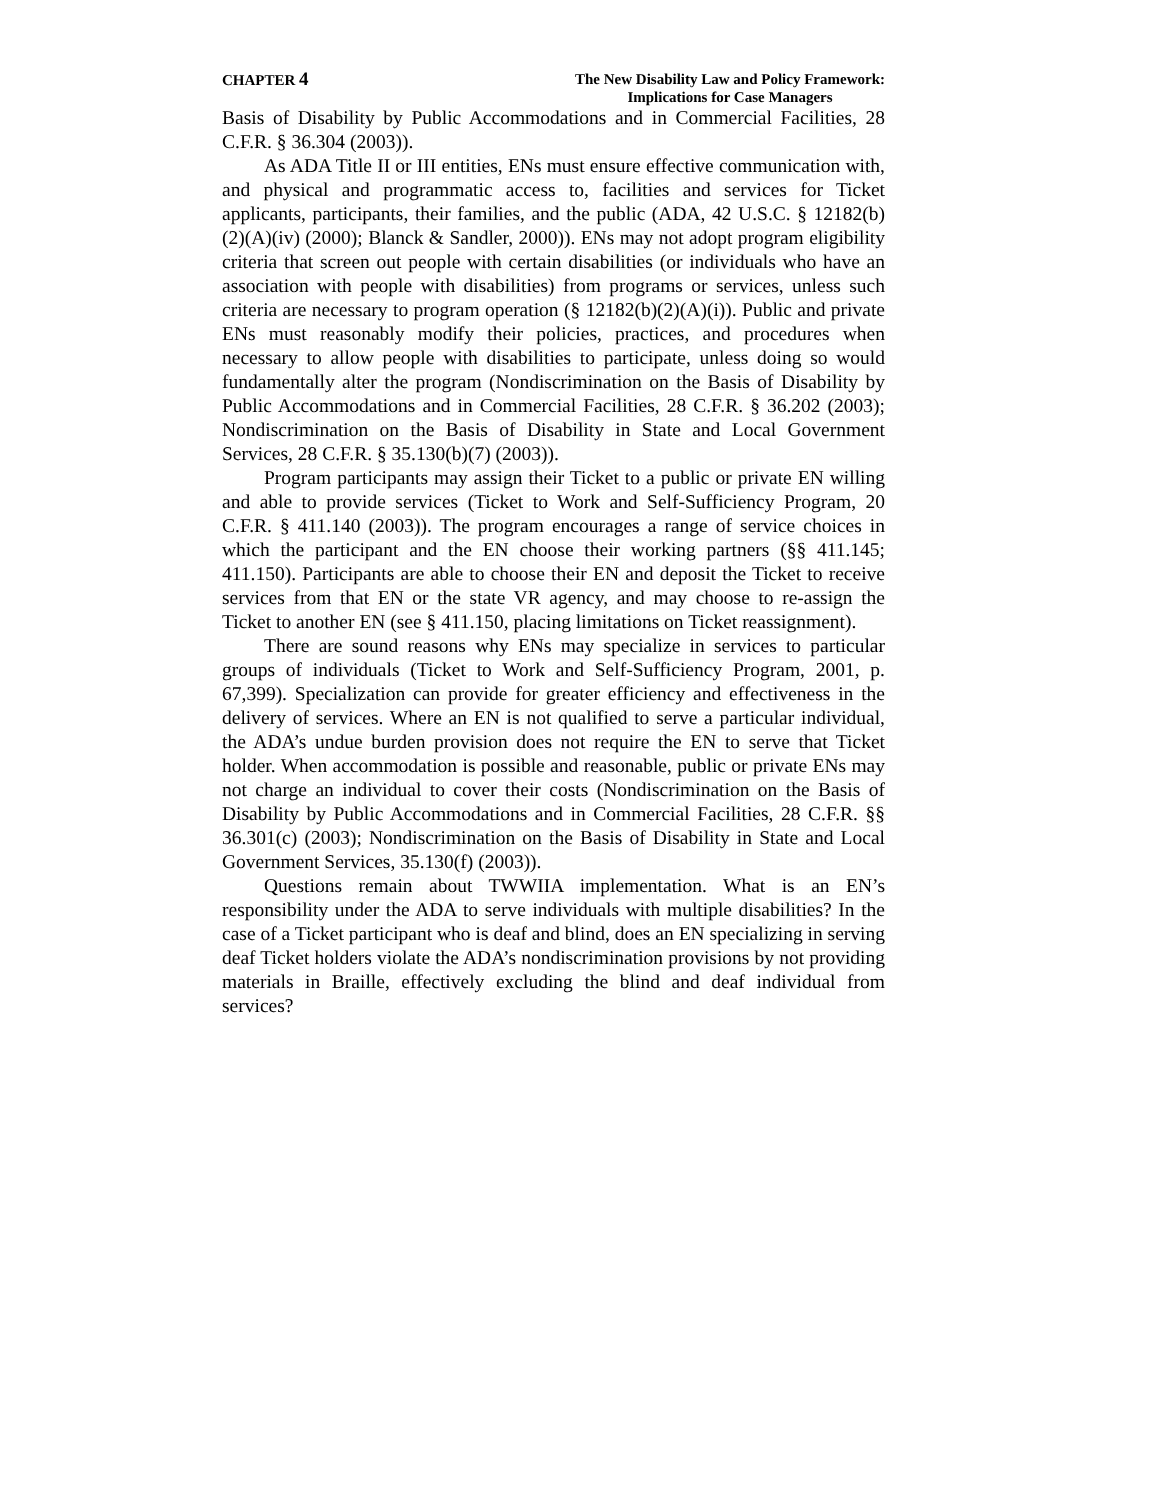CHAPTER 4
The New Disability Law and Policy Framework:
Implications for Case Managers
Basis of Disability by Public Accommodations and in Commercial Facilities, 28 C.F.R. § 36.304 (2003)).
As ADA Title II or III entities, ENs must ensure effective communication with, and physical and programmatic access to, facilities and services for Ticket applicants, participants, their families, and the public (ADA, 42 U.S.C. § 12182(b)(2)(A)(iv) (2000); Blanck & Sandler, 2000)). ENs may not adopt program eligibility criteria that screen out people with certain disabilities (or individuals who have an association with people with disabilities) from programs or services, unless such criteria are necessary to program operation (§ 12182(b)(2)(A)(i)). Public and private ENs must reasonably modify their policies, practices, and procedures when necessary to allow people with disabilities to participate, unless doing so would fundamentally alter the program (Nondiscrimination on the Basis of Disability by Public Accommodations and in Commercial Facilities, 28 C.F.R. § 36.202 (2003); Nondiscrimination on the Basis of Disability in State and Local Government Services, 28 C.F.R. § 35.130(b)(7) (2003)).
Program participants may assign their Ticket to a public or private EN willing and able to provide services (Ticket to Work and Self-Sufficiency Program, 20 C.F.R. § 411.140 (2003)). The program encourages a range of service choices in which the participant and the EN choose their working partners (§§ 411.145; 411.150). Participants are able to choose their EN and deposit the Ticket to receive services from that EN or the state VR agency, and may choose to re-assign the Ticket to another EN (see § 411.150, placing limitations on Ticket reassignment).
There are sound reasons why ENs may specialize in services to particular groups of individuals (Ticket to Work and Self-Sufficiency Program, 2001, p. 67,399). Specialization can provide for greater efficiency and effectiveness in the delivery of services. Where an EN is not qualified to serve a particular individual, the ADA’s undue burden provision does not require the EN to serve that Ticket holder. When accommodation is possible and reasonable, public or private ENs may not charge an individual to cover their costs (Nondiscrimination on the Basis of Disability by Public Accommodations and in Commercial Facilities, 28 C.F.R. §§ 36.301(c) (2003); Nondiscrimination on the Basis of Disability in State and Local Government Services, 35.130(f) (2003)).
Questions remain about TWWIIA implementation. What is an EN’s responsibility under the ADA to serve individuals with multiple disabilities? In the case of a Ticket participant who is deaf and blind, does an EN specializing in serving deaf Ticket holders violate the ADA’s nondiscrimination provisions by not providing materials in Braille, effectively excluding the blind and deaf individual from services?